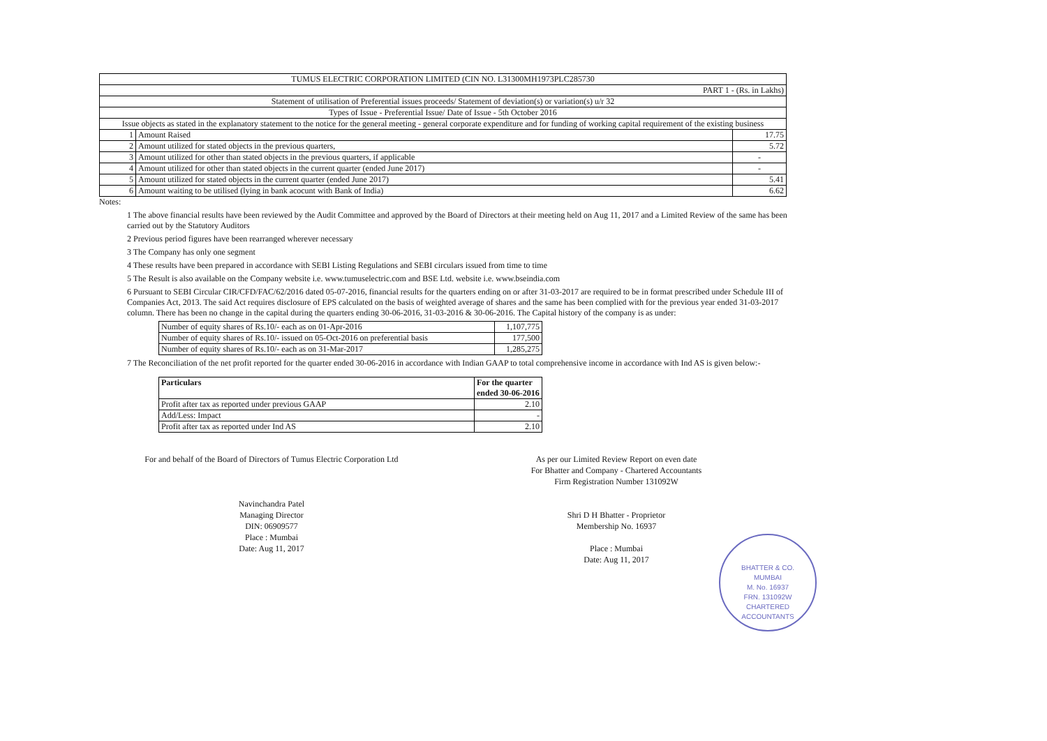| TUMUS ELECTRIC CORPORATION LIMITED (CIN NO. L31300MH1973PLC285730 | | |
| PART 1 - (Rs. in Lakhs) | | |
| Statement of utilisation of Preferential issues proceeds/ Statement of deviation(s) or variation(s) u/r 32 | | |
| Types of Issue - Preferential Issue/ Date of Issue - 5th October 2016 | | |
| Issue objects as stated in the explanatory statement to the notice for the general meeting - general corporate expenditure and for funding of working capital requirement of the existing business | | |
| 1 | Amount Raised | 17.75 |
| 2 | Amount utilized for stated objects in the previous quarters, | 5.72 |
| 3 | Amount utilized for other than stated objects in the previous quarters, if applicable | - |
| 4 | Amount utilized for other than stated objects in the current quarter (ended June 2017) | - |
| 5 | Amount utilized for stated objects in the current quarter (ended June 2017) | 5.41 |
| 6 | Amount waiting to be utilised (lying in bank acocunt with Bank of India) | 6.62 |
Notes:
1 The above financial results have been reviewed by the Audit Committee and approved by the Board of Directors at their meeting held on Aug 11, 2017 and a Limited Review of the same has been carried out by the Statutory Auditors
2 Previous period figures have been rearranged wherever necessary
3 The Company has only one segment
4 These results have been prepared in accordance with SEBI Listing Regulations and SEBI circulars issued from time to time
5 The Result is also available on the Company website i.e. www.tumuselectric.com and BSE Ltd. website i.e. www.bseindia.com
6 Pursuant to SEBI Circular CIR/CFD/FAC/62/2016 dated 05-07-2016, financial results for the quarters ending on or after 31-03-2017 are required to be in format prescribed under Schedule III of Companies Act, 2013. The said Act requires disclosure of EPS calculated on the basis of weighted average of shares and the same has been complied with for the previous year ended 31-03-2017 column. There has been no change in the capital during the quarters ending 30-06-2016, 31-03-2016 & 30-06-2016. The Capital history of the company is as under:
| Number of equity shares of Rs.10/- each as on 01-Apr-2016 | 1,107,775 |
| Number of equity shares of Rs.10/- issued on 05-Oct-2016 on preferential basis | 177,500 |
| Number of equity shares of Rs.10/- each as on 31-Mar-2017 | 1,285,275 |
7 The Reconciliation of the net profit reported for the quarter ended 30-06-2016 in accordance with Indian GAAP to total comprehensive income in accordance with Ind AS is given below:-
| Particulars | For the quarter ended 30-06-2016 |
| --- | --- |
| Profit after tax as reported under previous GAAP | 2.10 |
| Add/Less: Impact | - |
| Profit after tax as reported under Ind AS | 2.10 |
For and behalf of the Board of Directors of Tumus Electric Corporation Ltd
Navinchandra Patel
Managing Director
DIN: 06909577
Place : Mumbai
Date: Aug 11, 2017
As per our Limited Review Report on even date
For Bhatter and Company - Chartered Accountants
Firm Registration Number 131092W
Shri D H Bhatter - Proprietor
Membership No. 16937
Place : Mumbai
Date: Aug 11, 2017
BHATTER & CO.
MUMBAI
M. No. 16937
FRN. 131092W
CHARTERED ACCOUNTANTS